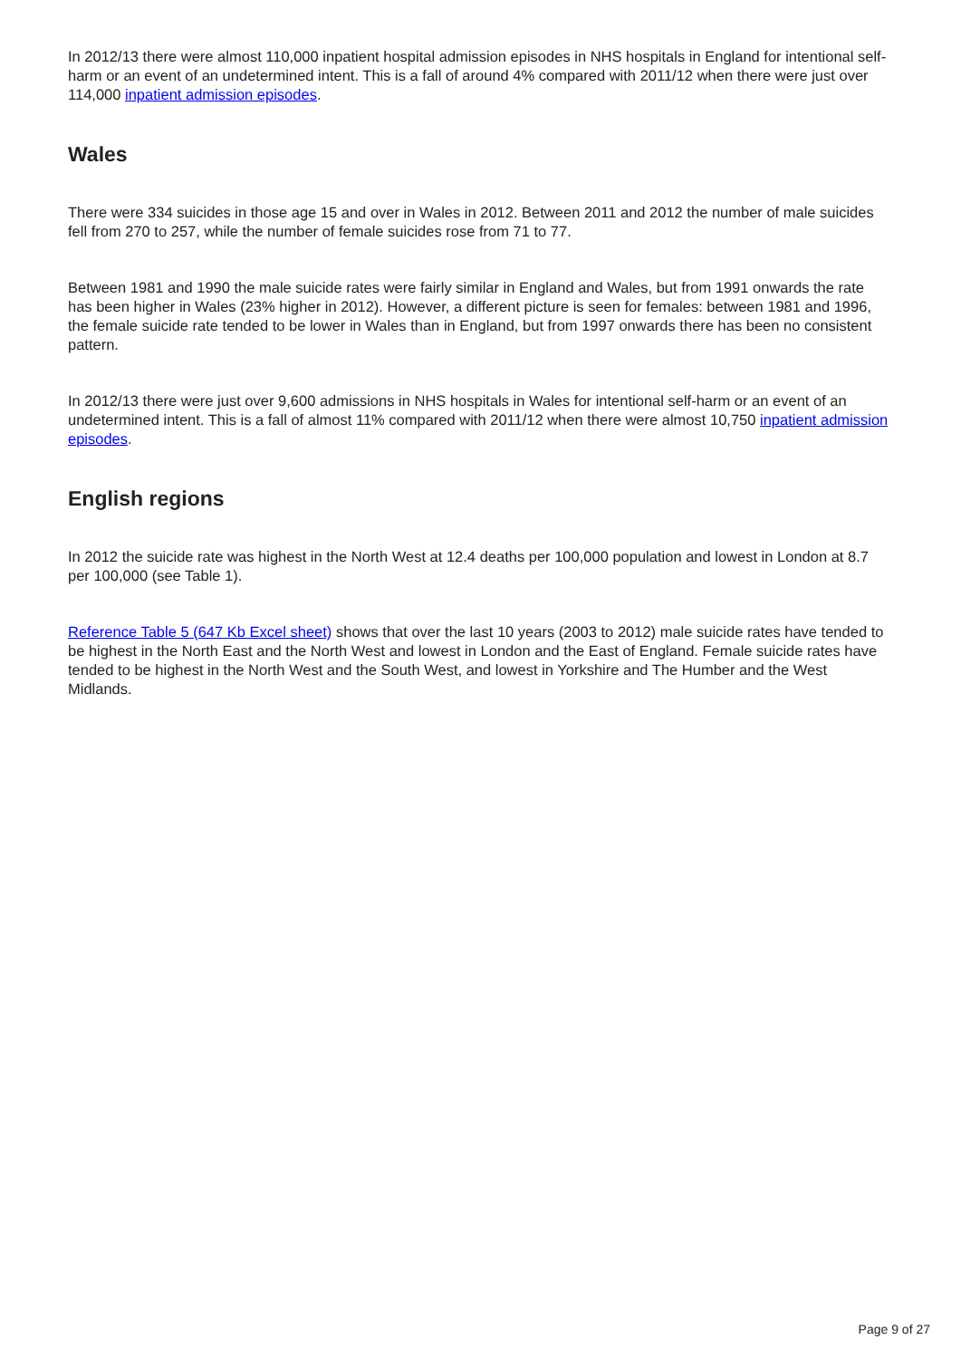In 2012/13 there were almost 110,000 inpatient hospital admission episodes in NHS hospitals in England for intentional self-harm or an event of an undetermined intent. This is a fall of around 4% compared with 2011/12 when there were just over 114,000 inpatient admission episodes.
Wales
There were 334 suicides in those age 15 and over in Wales in 2012. Between 2011 and 2012 the number of male suicides fell from 270 to 257, while the number of female suicides rose from 71 to 77.
Between 1981 and 1990 the male suicide rates were fairly similar in England and Wales, but from 1991 onwards the rate has been higher in Wales (23% higher in 2012). However, a different picture is seen for females: between 1981 and 1996, the female suicide rate tended to be lower in Wales than in England, but from 1997 onwards there has been no consistent pattern.
In 2012/13 there were just over 9,600 admissions in NHS hospitals in Wales for intentional self-harm or an event of an undetermined intent. This is a fall of almost 11% compared with 2011/12 when there were almost 10,750 inpatient admission episodes.
English regions
In 2012 the suicide rate was highest in the North West at 12.4 deaths per 100,000 population and lowest in London at 8.7 per 100,000 (see Table 1).
Reference Table 5 (647 Kb Excel sheet) shows that over the last 10 years (2003 to 2012) male suicide rates have tended to be highest in the North East and the North West and lowest in London and the East of England. Female suicide rates have tended to be highest in the North West and the South West, and lowest in Yorkshire and The Humber and the West Midlands.
Page 9 of 27